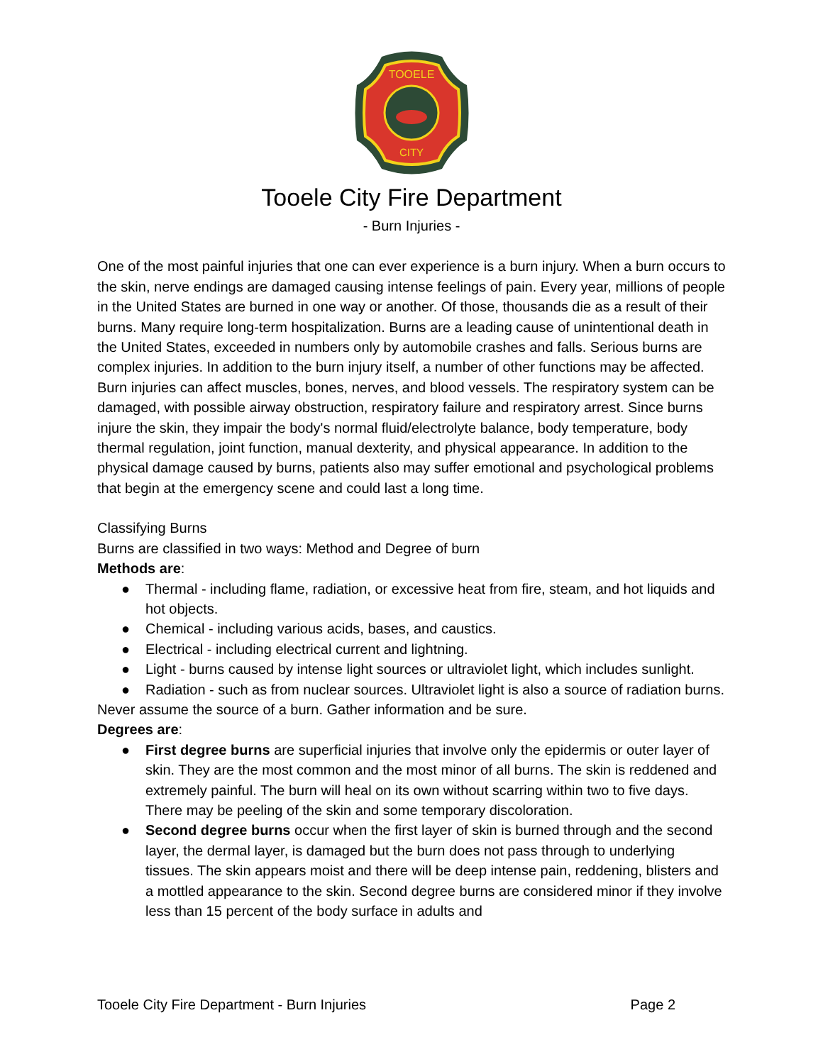TOOELE
CITY
Tooele City Fire Department
- Burn Injuries -
One of the most painful injuries that one can ever experience is a burn injury. When a burn occurs to the skin, nerve endings are damaged causing intense feelings of pain. Every year, millions of people in the United States are burned in one way or another. Of those, thousands die as a result of their burns. Many require long-term hospitalization. Burns are a leading cause of unintentional death in the United States, exceeded in numbers only by automobile crashes and falls. Serious burns are complex injuries. In addition to the burn injury itself, a number of other functions may be affected. Burn injuries can affect muscles, bones, nerves, and blood vessels. The respiratory system can be damaged, with possible airway obstruction, respiratory failure and respiratory arrest. Since burns injure the skin, they impair the body's normal fluid/electrolyte balance, body temperature, body thermal regulation, joint function, manual dexterity, and physical appearance. In addition to the physical damage caused by burns, patients also may suffer emotional and psychological problems that begin at the emergency scene and could last a long time.
Classifying Burns
Burns are classified in two ways: Method and Degree of burn
Methods are:
● Thermal - including flame, radiation, or excessive heat from fire, steam, and hot liquids and hot objects.
● Chemical - including various acids, bases, and caustics.
● Electrical - including electrical current and lightning.
● Light - burns caused by intense light sources or ultraviolet light, which includes sunlight.
● Radiation - such as from nuclear sources. Ultraviolet light is also a source of radiation burns.
Never assume the source of a burn. Gather information and be sure.
Degrees are:
● First degree burns are superficial injuries that involve only the epidermis or outer layer of skin. They are the most common and the most minor of all burns. The skin is reddened and extremely painful. The burn will heal on its own without scarring within two to five days. There may be peeling of the skin and some temporary discoloration.
● Second degree burns occur when the first layer of skin is burned through and the second layer, the dermal layer, is damaged but the burn does not pass through to underlying tissues. The skin appears moist and there will be deep intense pain, reddening, blisters and a mottled appearance to the skin. Second degree burns are considered minor if they involve less than 15 percent of the body surface in adults and
Tooele City Fire Department - Burn Injuries Page 2